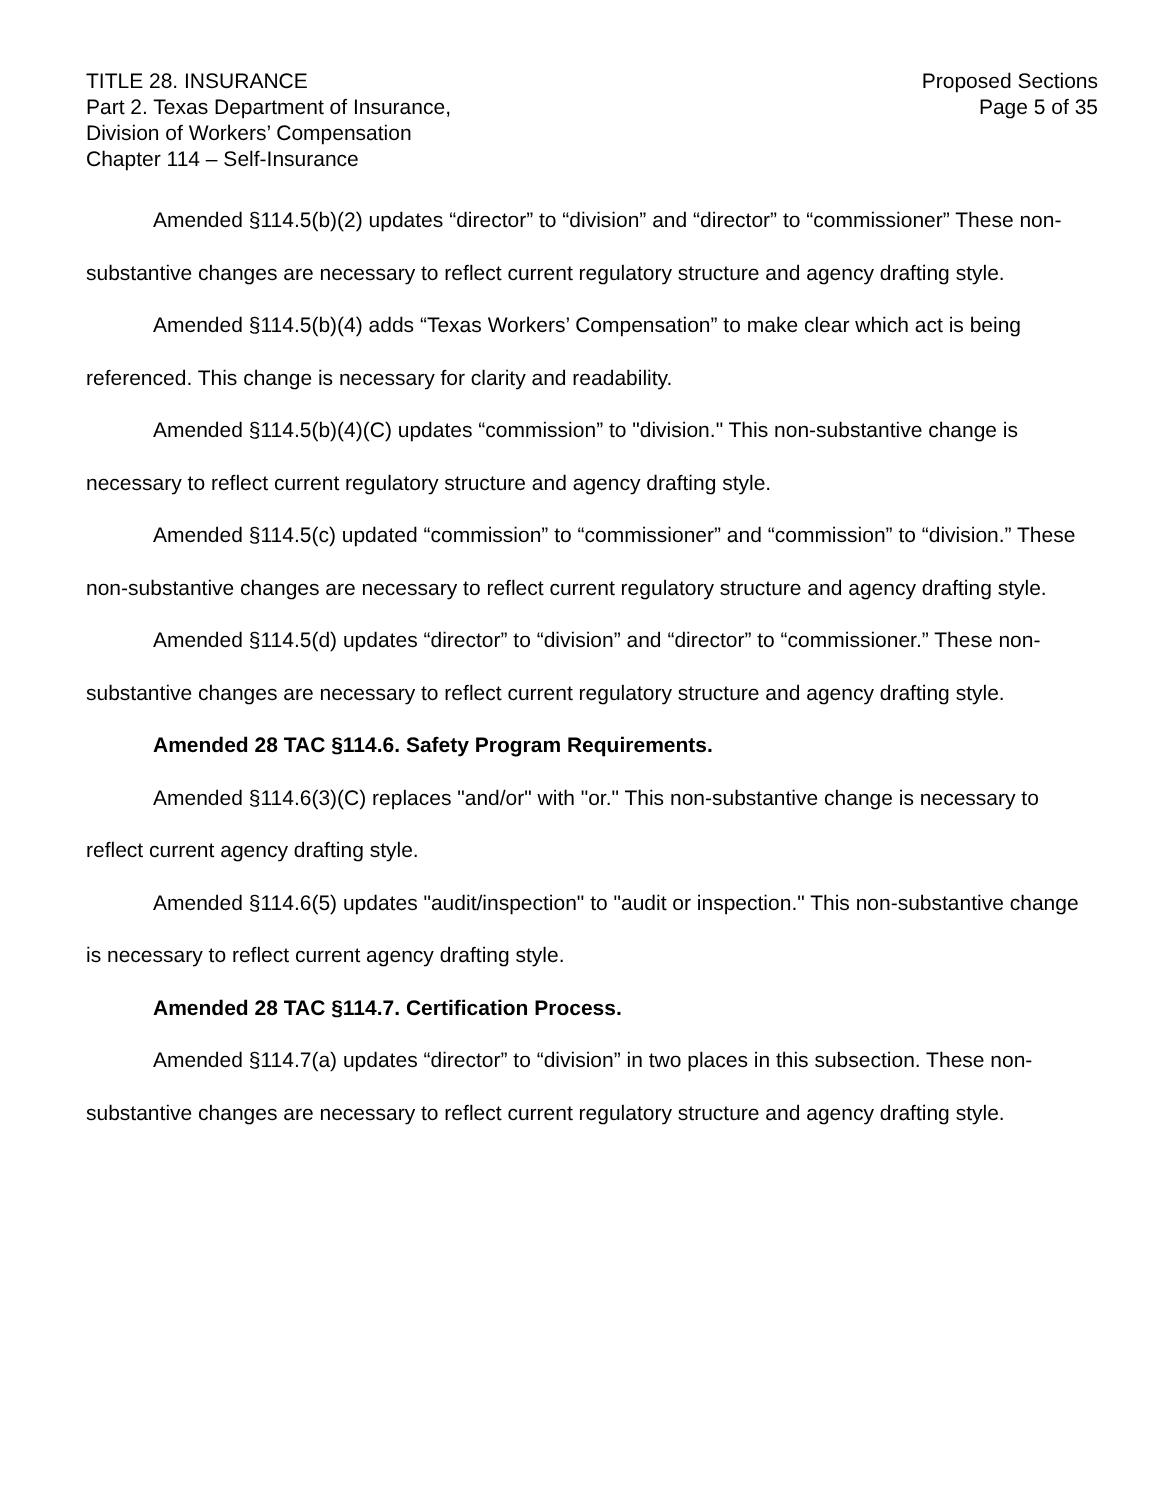TITLE 28. INSURANCE
Part 2. Texas Department of Insurance,
Division of Workers’ Compensation
Chapter 114 – Self-Insurance
Proposed Sections
Page 5 of 35
Amended §114.5(b)(2) updates “director” to “division” and “director” to “commissioner” These non-substantive changes are necessary to reflect current regulatory structure and agency drafting style.
Amended §114.5(b)(4) adds “Texas Workers’ Compensation” to make clear which act is being referenced. This change is necessary for clarity and readability.
Amended §114.5(b)(4)(C) updates “commission” to "division." This non-substantive change is necessary to reflect current regulatory structure and agency drafting style.
Amended §114.5(c) updated “commission” to “commissioner” and “commission” to “division.” These non-substantive changes are necessary to reflect current regulatory structure and agency drafting style.
Amended §114.5(d) updates “director” to “division” and “director” to “commissioner.” These non-substantive changes are necessary to reflect current regulatory structure and agency drafting style.
Amended 28 TAC §114.6. Safety Program Requirements.
Amended §114.6(3)(C) replaces "and/or" with "or." This non-substantive change is necessary to reflect current agency drafting style.
Amended §114.6(5) updates "audit/inspection" to "audit or inspection." This non-substantive change is necessary to reflect current agency drafting style.
Amended 28 TAC §114.7. Certification Process.
Amended §114.7(a) updates “director” to “division” in two places in this subsection. These non-substantive changes are necessary to reflect current regulatory structure and agency drafting style.